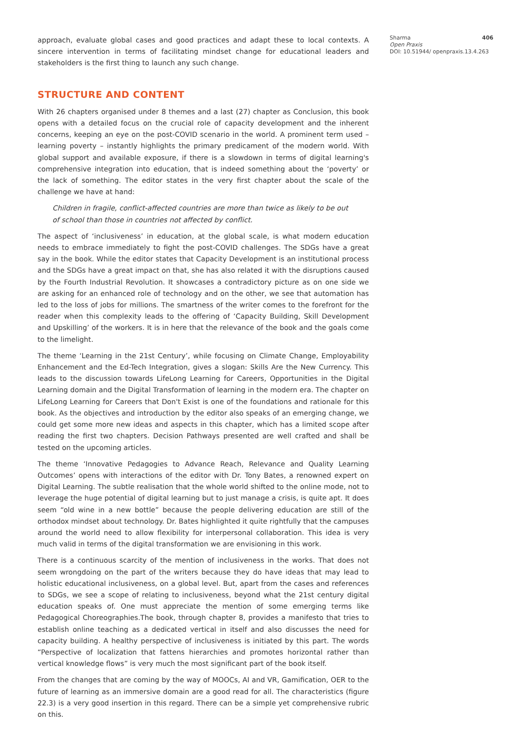approach, evaluate global cases and good practices and adapt these to local contexts. A sincere intervention in terms of facilitating mindset change for educational leaders and stakeholders is the first thing to launch any such change.
STRUCTURE AND CONTENT
With 26 chapters organised under 8 themes and a last (27) chapter as Conclusion, this book opens with a detailed focus on the crucial role of capacity development and the inherent concerns, keeping an eye on the post-COVID scenario in the world. A prominent term used – learning poverty – instantly highlights the primary predicament of the modern world. With global support and available exposure, if there is a slowdown in terms of digital learning's comprehensive integration into education, that is indeed something about the ‘poverty’ or the lack of something. The editor states in the very first chapter about the scale of the challenge we have at hand:
Children in fragile, conflict-affected countries are more than twice as likely to be out of school than those in countries not affected by conflict.
The aspect of ‘inclusiveness’ in education, at the global scale, is what modern education needs to embrace immediately to fight the post-COVID challenges. The SDGs have a great say in the book. While the editor states that Capacity Development is an institutional process and the SDGs have a great impact on that, she has also related it with the disruptions caused by the Fourth Industrial Revolution. It showcases a contradictory picture as on one side we are asking for an enhanced role of technology and on the other, we see that automation has led to the loss of jobs for millions. The smartness of the writer comes to the forefront for the reader when this complexity leads to the offering of ‘Capacity Building, Skill Development and Upskilling’ of the workers. It is in here that the relevance of the book and the goals come to the limelight.
The theme ‘Learning in the 21st Century’, while focusing on Climate Change, Employability Enhancement and the Ed-Tech Integration, gives a slogan: Skills Are the New Currency. This leads to the discussion towards LifeLong Learning for Careers, Opportunities in the Digital Learning domain and the Digital Transformation of learning in the modern era. The chapter on LifeLong Learning for Careers that Don't Exist is one of the foundations and rationale for this book. As the objectives and introduction by the editor also speaks of an emerging change, we could get some more new ideas and aspects in this chapter, which has a limited scope after reading the first two chapters. Decision Pathways presented are well crafted and shall be tested on the upcoming articles.
The theme ‘Innovative Pedagogies to Advance Reach, Relevance and Quality Learning Outcomes’ opens with interactions of the editor with Dr. Tony Bates, a renowned expert on Digital Learning. The subtle realisation that the whole world shifted to the online mode, not to leverage the huge potential of digital learning but to just manage a crisis, is quite apt. It does seem “old wine in a new bottle” because the people delivering education are still of the orthodox mindset about technology. Dr. Bates highlighted it quite rightfully that the campuses around the world need to allow flexibility for interpersonal collaboration. This idea is very much valid in terms of the digital transformation we are envisioning in this work.
There is a continuous scarcity of the mention of inclusiveness in the works. That does not seem wrongdoing on the part of the writers because they do have ideas that may lead to holistic educational inclusiveness, on a global level. But, apart from the cases and references to SDGs, we see a scope of relating to inclusiveness, beyond what the 21st century digital education speaks of. One must appreciate the mention of some emerging terms like Pedagogical Choreographies.The book, through chapter 8, provides a manifesto that tries to establish online teaching as a dedicated vertical in itself and also discusses the need for capacity building. A healthy perspective of inclusiveness is initiated by this part. The words “Perspective of localization that fattens hierarchies and promotes horizontal rather than vertical knowledge flows” is very much the most significant part of the book itself.
From the changes that are coming by the way of MOOCs, AI and VR, Gamification, OER to the future of learning as an immersive domain are a good read for all. The characteristics (figure 22.3) is a very good insertion in this regard. There can be a simple yet comprehensive rubric on this.
Sharma 406
Open Praxis
DOI: 10.51944/ openpraxis.13.4.263